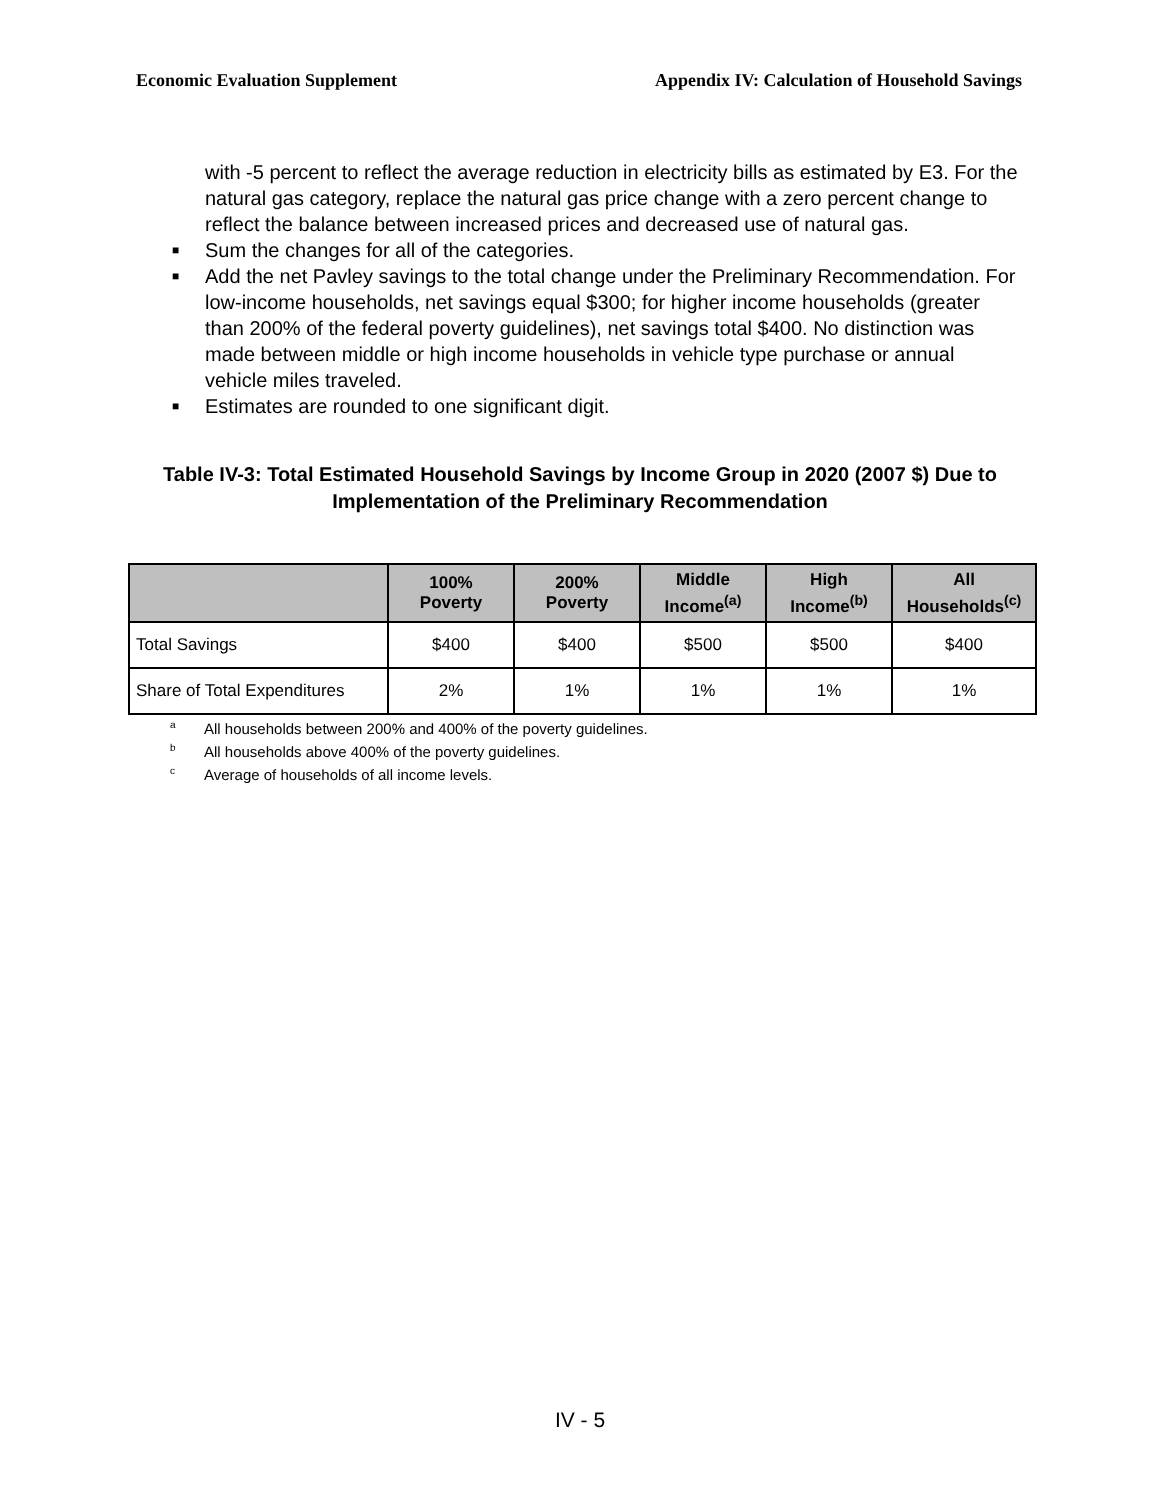Economic Evaluation Supplement Appendix IV: Calculation of Household Savings
with -5 percent to reflect the average reduction in electricity bills as estimated by E3. For the natural gas category, replace the natural gas price change with a zero percent change to reflect the balance between increased prices and decreased use of natural gas.
■ Sum the changes for all of the categories.
■ Add the net Pavley savings to the total change under the Preliminary Recommendation. For low-income households, net savings equal $300; for higher income households (greater than 200% of the federal poverty guidelines), net savings total $400. No distinction was made between middle or high income households in vehicle type purchase or annual vehicle miles traveled.
■ Estimates are rounded to one significant digit.
Table IV-3: Total Estimated Household Savings by Income Group in 2020 (2007 $) Due to Implementation of the Preliminary Recommendation
| | 100% Poverty | 200% Poverty | Middle Income<sup>(a)</sup> | High Income<sup>(b)</sup> | All Households<sup>(c)</sup> |
| --- | --- | --- | --- | --- | --- |
| Total Savings | $400 | $400 | $500 | $500 | $400 |
| Share of Total Expenditures | 2% | 1% | 1% | 1% | 1% |
<sup>a</sup> All households between 200% and 400% of the poverty guidelines.
<sup>b</sup> All households above 400% of the poverty guidelines.
<sup>c</sup> Average of households of all income levels.
IV - 5